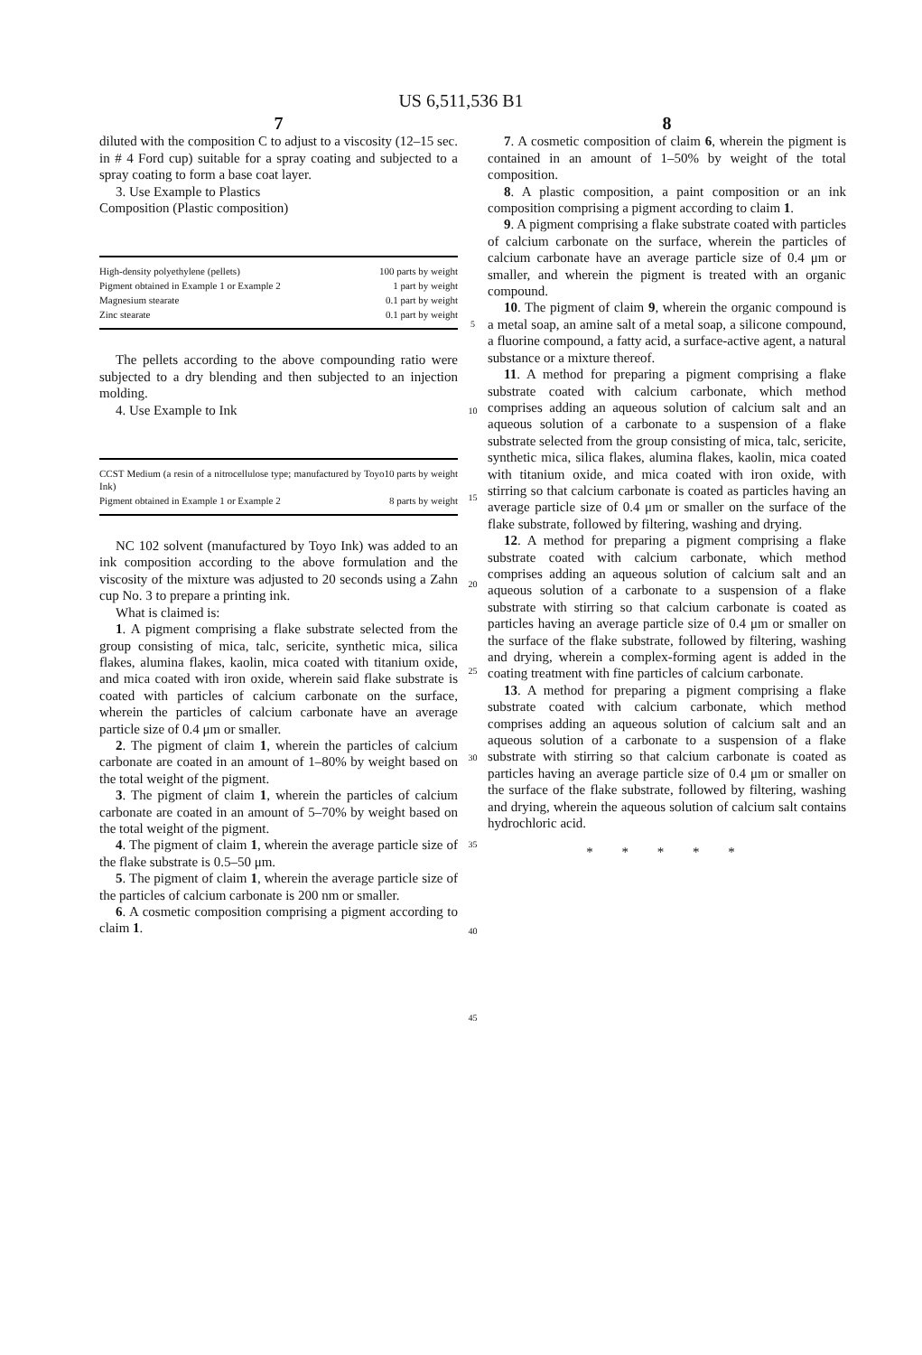US 6,511,536 B1
7
diluted with the composition C to adjust to a viscosity (12–15 sec. in # 4 Ford cup) suitable for a spray coating and subjected to a spray coating to form a base coat layer.
3. Use Example to Plastics
Composition (Plastic composition)
| High-density polyethylene (pellets) | 100 parts by weight |
| Pigment obtained in Example 1 or Example 2 | 1 part by weight |
| Magnesium stearate | 0.1 part by weight |
| Zinc stearate | 0.1 part by weight |
The pellets according to the above compounding ratio were subjected to a dry blending and then subjected to an injection molding.
4. Use Example to Ink
| CCST Medium (a resin of a nitrocellulose type; manufactured by Toyo Ink) | 10 parts by weight |
| Pigment obtained in Example 1 or Example 2 | 8 parts by weight |
NC 102 solvent (manufactured by Toyo Ink) was added to an ink composition according to the above formulation and the viscosity of the mixture was adjusted to 20 seconds using a Zahn cup No. 3 to prepare a printing ink.
What is claimed is:
1. A pigment comprising a flake substrate selected from the group consisting of mica, talc, sericite, synthetic mica, silica flakes, alumina flakes, kaolin, mica coated with titanium oxide, and mica coated with iron oxide, wherein said flake substrate is coated with particles of calcium carbonate on the surface, wherein the particles of calcium carbonate have an average particle size of 0.4 μm or smaller.
2. The pigment of claim 1, wherein the particles of calcium carbonate are coated in an amount of 1–80% by weight based on the total weight of the pigment.
3. The pigment of claim 1, wherein the particles of calcium carbonate are coated in an amount of 5–70% by weight based on the total weight of the pigment.
4. The pigment of claim 1, wherein the average particle size of the flake substrate is 0.5–50 μm.
5. The pigment of claim 1, wherein the average particle size of the particles of calcium carbonate is 200 nm or smaller.
6. A cosmetic composition comprising a pigment according to claim 1.
5
10
15
20
25
30
35
40
45
8
7. A cosmetic composition of claim 6, wherein the pigment is contained in an amount of 1–50% by weight of the total composition.
8. A plastic composition, a paint composition or an ink composition comprising a pigment according to claim 1.
9. A pigment comprising a flake substrate coated with particles of calcium carbonate on the surface, wherein the particles of calcium carbonate have an average particle size of 0.4 μm or smaller, and wherein the pigment is treated with an organic compound.
10. The pigment of claim 9, wherein the organic compound is a metal soap, an amine salt of a metal soap, a silicone compound, a fluorine compound, a fatty acid, a surface-active agent, a natural substance or a mixture thereof.
11. A method for preparing a pigment comprising a flake substrate coated with calcium carbonate, which method comprises adding an aqueous solution of calcium salt and an aqueous solution of a carbonate to a suspension of a flake substrate selected from the group consisting of mica, talc, sericite, synthetic mica, silica flakes, alumina flakes, kaolin, mica coated with titanium oxide, and mica coated with iron oxide, with stirring so that calcium carbonate is coated as particles having an average particle size of 0.4 μm or smaller on the surface of the flake substrate, followed by filtering, washing and drying.
12. A method for preparing a pigment comprising a flake substrate coated with calcium carbonate, which method comprises adding an aqueous solution of calcium salt and an aqueous solution of a carbonate to a suspension of a flake substrate with stirring so that calcium carbonate is coated as particles having an average particle size of 0.4 μm or smaller on the surface of the flake substrate, followed by filtering, washing and drying, wherein a complex-forming agent is added in the coating treatment with fine particles of calcium carbonate.
13. A method for preparing a pigment comprising a flake substrate coated with calcium carbonate, which method comprises adding an aqueous solution of calcium salt and an aqueous solution of a carbonate to a suspension of a flake substrate with stirring so that calcium carbonate is coated as particles having an average particle size of 0.4 μm or smaller on the surface of the flake substrate, followed by filtering, washing and drying, wherein the aqueous solution of calcium salt contains hydrochloric acid.
* * * * *